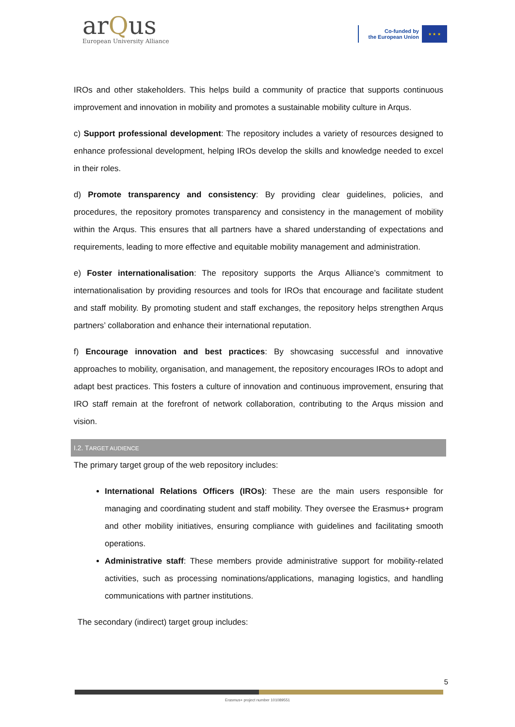arQus
European University Alliance
Co-funded by
the European Union
★ ★ ★
IROs and other stakeholders. This helps build a community of practice that supports continuous improvement and innovation in mobility and promotes a sustainable mobility culture in Arqus.
c) Support professional development: The repository includes a variety of resources designed to enhance professional development, helping IROs develop the skills and knowledge needed to excel in their roles.
d) Promote transparency and consistency: By providing clear guidelines, policies, and procedures, the repository promotes transparency and consistency in the management of mobility within the Arqus. This ensures that all partners have a shared understanding of expectations and requirements, leading to more effective and equitable mobility management and administration.
e) Foster internationalisation: The repository supports the Arqus Alliance’s commitment to internationalisation by providing resources and tools for IROs that encourage and facilitate student and staff mobility. By promoting student and staff exchanges, the repository helps strengthen Arqus partners’ collaboration and enhance their international reputation.
f) Encourage innovation and best practices: By showcasing successful and innovative approaches to mobility, organisation, and management, the repository encourages IROs to adopt and adapt best practices. This fosters a culture of innovation and continuous improvement, ensuring that IRO staff remain at the forefront of network collaboration, contributing to the Arqus mission and vision.
I.2. TARGET AUDIENCE
The primary target group of the web repository includes:
International Relations Officers (IROs): These are the main users responsible for managing and coordinating student and staff mobility. They oversee the Erasmus+ program and other mobility initiatives, ensuring compliance with guidelines and facilitating smooth operations.
Administrative staff: These members provide administrative support for mobility-related activities, such as processing nominations/applications, managing logistics, and handling communications with partner institutions.
The secondary (indirect) target group includes:
5
Erasmus+ project number 101089551